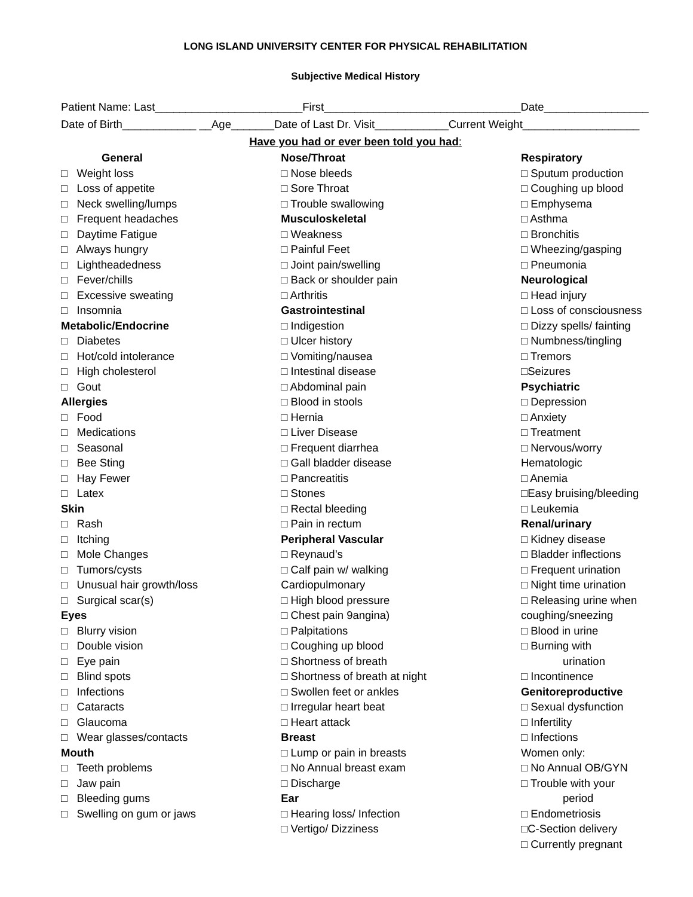LONG ISLAND UNIVERSITY CENTER FOR PHYSICAL REHABILITATION
Subjective Medical History
Patient Name: Last________________________First________________________________Date_________________
Date of Birth____________ __Age_______Date of Last Dr. Visit____________Current Weight___________________
Have you had or ever been told you had:
General
□ Weight loss
□ Loss of appetite
□ Neck swelling/lumps
□ Frequent headaches
□ Daytime Fatigue
□ Always hungry
□ Lightheadedness
□ Fever/chills
□ Excessive sweating
□ Insomnia
Metabolic/Endocrine
□ Diabetes
□ Hot/cold intolerance
□ High cholesterol
□ Gout
Allergies
□ Food
□ Medications
□ Seasonal
□ Bee Sting
□ Hay Fewer
□ Latex
Skin
□ Rash
□ Itching
□ Mole Changes
□ Tumors/cysts
□ Unusual hair growth/loss
□ Surgical scar(s)
Eyes
□ Blurry vision
□ Double vision
□ Eye pain
□ Blind spots
□ Infections
□ Cataracts
□ Glaucoma
□ Wear glasses/contacts
Mouth
□ Teeth problems
□ Jaw pain
□ Bleeding gums
□ Swelling on gum or jaws
Nose/Throat
□ Nose bleeds
□ Sore Throat
□ Trouble swallowing
Musculoskeletal
□ Weakness
□ Painful Feet
□ Joint pain/swelling
□ Back or shoulder pain
□ Arthritis
Gastrointestinal
□ Indigestion
□ Ulcer history
□ Vomiting/nausea
□ Intestinal disease
□ Abdominal pain
□ Blood in stools
□ Hernia
□ Liver Disease
□ Frequent diarrhea
□ Gall bladder disease
□ Pancreatitis
□ Stones
□ Rectal bleeding
□ Pain in rectum
Peripheral Vascular
□ Reynaud’s
□ Calf pain w/ walking
Cardiopulmonary
□ High blood pressure
□ Chest pain 9angina)
□ Palpitations
□ Coughing up blood
□ Shortness of breath
□ Shortness of breath at night
□ Swollen feet or ankles
□ Irregular heart beat
□ Heart attack
Breast
□ Lump or pain in breasts
□ No Annual breast exam
□ Discharge
Ear
□ Hearing loss/ Infection
□ Vertigo/ Dizziness
Respiratory
□ Sputum production
□ Coughing up blood
□ Emphysema
□ Asthma
□ Bronchitis
□ Wheezing/gasping
□ Pneumonia
Neurological
□ Head injury
□ Loss of consciousness
□ Dizzy spells/ fainting
□ Numbness/tingling
□ Tremors
□Seizures
Psychiatric
□ Depression
□ Anxiety
□ Treatment
□ Nervous/worry
Hematologic
□ Anemia
□Easy bruising/bleeding
□ Leukemia
Renal/urinary
□ Kidney disease
□ Bladder inflections
□ Frequent urination
□ Night time urination
□ Releasing urine when
coughing/sneezing
□ Blood in urine
□ Burning with
urination
□ Incontinence
Genitoreproductive
□ Sexual dysfunction
□ Infertility
□ Infections
Women only:
□ No Annual OB/GYN
□ Trouble with your
period
□ Endometriosis
□C-Section delivery
□ Currently pregnant